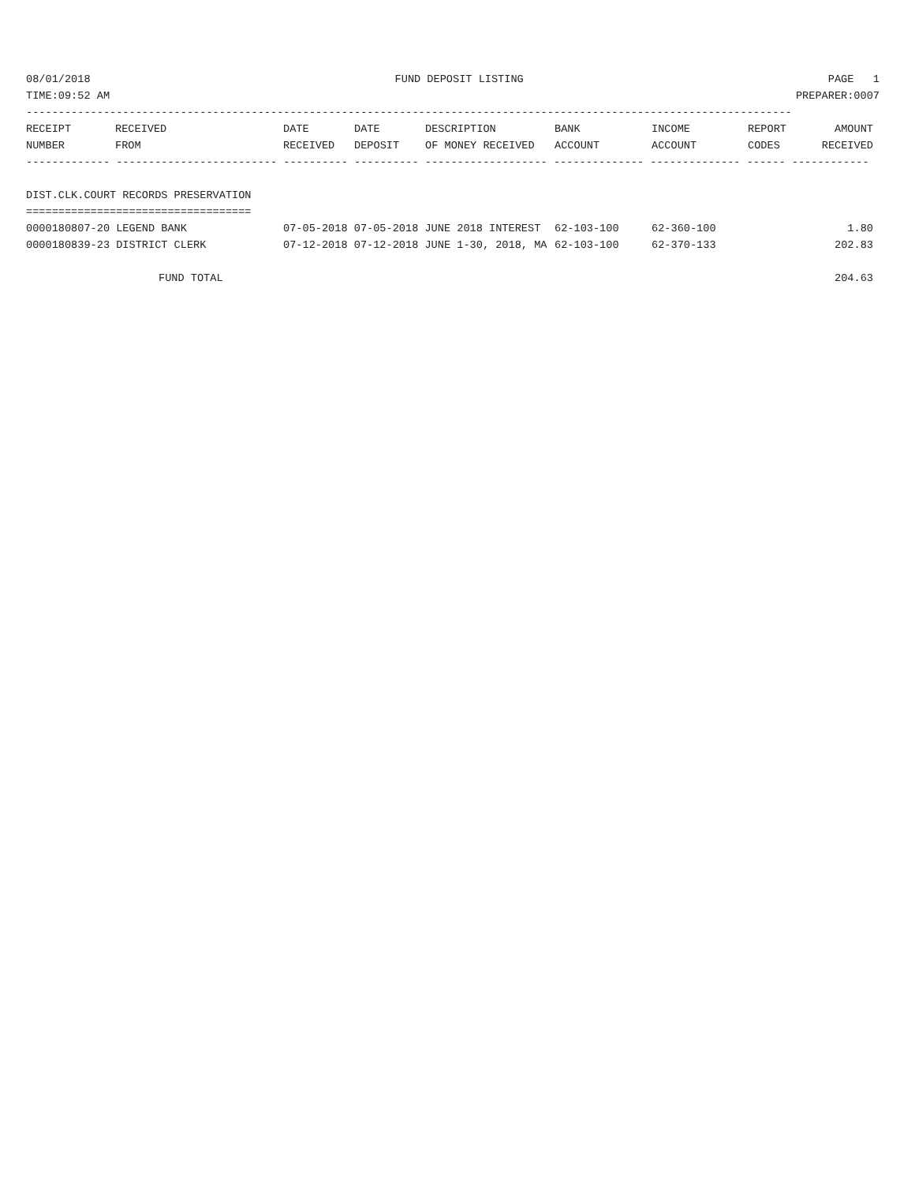08/01/2018 FUND DEPOSIT LISTING PAGE 1
TIME:09:52 AM PREPARER:0007
-----------------------------------------------------------------------------------------------------------------------
| RECEIPT NUMBER | RECEIVED FROM | DATE RECEIVED | DATE DEPOSIT | DESCRIPTION OF MONEY RECEIVED | BANK ACCOUNT | INCOME ACCOUNT | REPORT CODES | AMOUNT RECEIVED |
| --- | --- | --- | --- | --- | --- | --- | --- | --- |
------------- ------------------------- ---------- ---------- ------------------- -------------- -------------- ------ ------------
DIST.CLK.COURT RECORDS PRESERVATION
===================================
| 0000180807-20 LEGEND BANK | 07-05-2018 07-05-2018 JUNE 2018 INTEREST | 62-103-100 | 62-360-100 | 1.80 |
| 0000180839-23 DISTRICT CLERK | 07-12-2018 07-12-2018 JUNE 1-30, 2018, MA | 62-103-100 | 62-370-133 | 202.83 |
| FUND TOTAL | 204.63 |